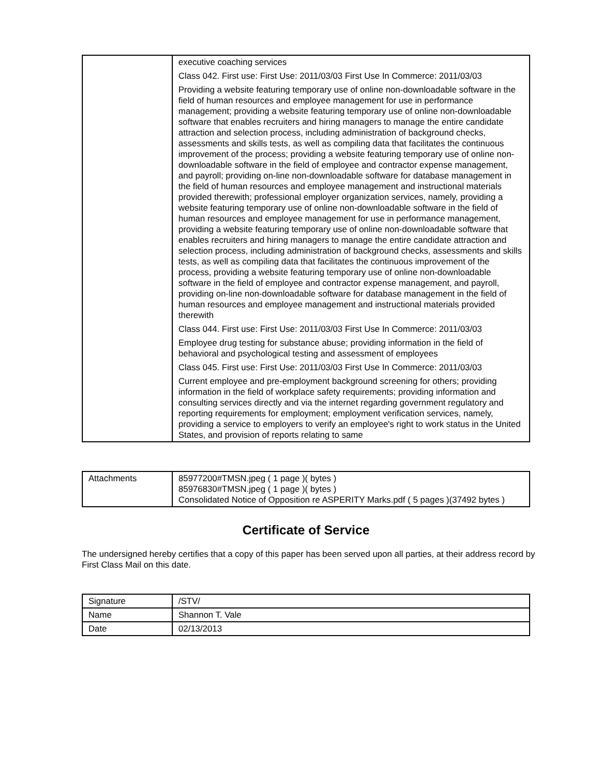| | executive coaching services Class 042. First use: First Use: 2011/03/03 First Use In Commerce: 2011/03/03 Providing a website featuring temporary use of online non-downloadable software in the field of human resources and employee management for use in performance management; providing a website featuring temporary use of online non-downloadable software that enables recruiters and hiring managers to manage the entire candidate attraction and selection process, including administration of background checks, assessments and skills tests, as well as compiling data that facilitates the continuous improvement of the process; providing a website featuring temporary use of online non-downloadable software in the field of employee and contractor expense management, and payroll; providing on-line non-downloadable software for database management in the field of human resources and employee management and instructional materials provided therewith; professional employer organization services, namely, providing a website featuring temporary use of online non-downloadable software in the field of human resources and employee management for use in performance management, providing a website featuring temporary use of online non-downloadable software that enables recruiters and hiring managers to manage the entire candidate attraction and selection process, including administration of background checks, assessments and skills tests, as well as compiling data that facilitates the continuous improvement of the process, providing a website featuring temporary use of online non-downloadable software in the field of employee and contractor expense management, and payroll, providing on-line non-downloadable software for database management in the field of human resources and employee management and instructional materials provided therewith Class 044. First use: First Use: 2011/03/03 First Use In Commerce: 2011/03/03 Employee drug testing for substance abuse; providing information in the field of behavioral and psychological testing and assessment of employees Class 045. First use: First Use: 2011/03/03 First Use In Commerce: 2011/03/03 Current employee and pre-employment background screening for others; providing information in the field of workplace safety requirements; providing information and consulting services directly and via the internet regarding government regulatory and reporting requirements for employment; employment verification services, namely, providing a service to employers to verify an employee's right to work status in the United States, and provision of reports relating to same |
| Attachments | 85977200#TMSN.jpeg ( 1 page )( bytes ) 85976830#TMSN.jpeg ( 1 page )( bytes ) Consolidated Notice of Opposition re ASPERITY Marks.pdf ( 5 pages )(37492 bytes ) |
Certificate of Service
The undersigned hereby certifies that a copy of this paper has been served upon all parties, at their address record by First Class Mail on this date.
| Signature | /STV/ |
| Name | Shannon T. Vale |
| Date | 02/13/2013 |